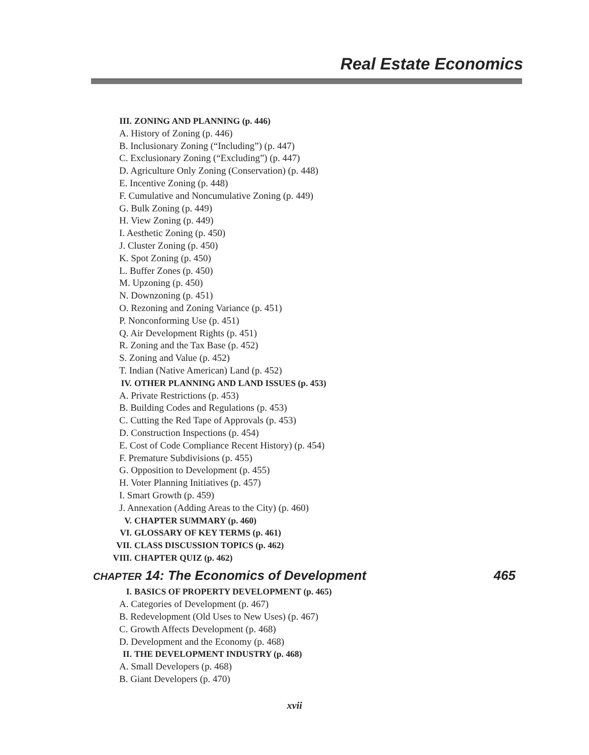Real Estate Economics
III. ZONING AND PLANNING (p. 446)
A. History of Zoning (p. 446)
B. Inclusionary Zoning (“Including”) (p. 447)
C. Exclusionary Zoning (“Excluding”) (p. 447)
D. Agriculture Only Zoning (Conservation) (p. 448)
E. Incentive Zoning (p. 448)
F. Cumulative and Noncumulative Zoning (p. 449)
G. Bulk Zoning (p. 449)
H. View Zoning (p. 449)
I. Aesthetic Zoning (p. 450)
J. Cluster Zoning (p. 450)
K. Spot Zoning (p. 450)
L. Buffer Zones (p. 450)
M. Upzoning (p. 450)
N. Downzoning (p. 451)
O. Rezoning and Zoning Variance (p. 451)
P. Nonconforming Use (p. 451)
Q. Air Development Rights (p. 451)
R. Zoning and the Tax Base (p. 452)
S. Zoning and Value (p. 452)
T. Indian (Native American) Land (p. 452)
IV. OTHER PLANNING AND LAND ISSUES (p. 453)
A. Private Restrictions (p. 453)
B. Building Codes and Regulations (p. 453)
C. Cutting the Red Tape of Approvals (p. 453)
D. Construction Inspections (p. 454)
E. Cost of Code Compliance Recent History) (p. 454)
F. Premature Subdivisions (p. 455)
G. Opposition to Development (p. 455)
H. Voter Planning Initiatives (p. 457)
I. Smart Growth (p. 459)
J. Annexation (Adding Areas to the City) (p. 460)
V. CHAPTER SUMMARY (p. 460)
VI. GLOSSARY OF KEY TERMS (p. 461)
VII. CLASS DISCUSSION TOPICS (p. 462)
VIII. CHAPTER QUIZ (p. 462)
CHAPTER 14: The Economics of Development 465
I. BASICS OF PROPERTY DEVELOPMENT (p. 465)
A. Categories of Development (p. 467)
B. Redevelopment (Old Uses to New Uses) (p. 467)
C. Growth Affects Development (p. 468)
D. Development and the Economy (p. 468)
II. THE DEVELOPMENT INDUSTRY (p. 468)
A. Small Developers (p. 468)
B. Giant Developers (p. 470)
xvii